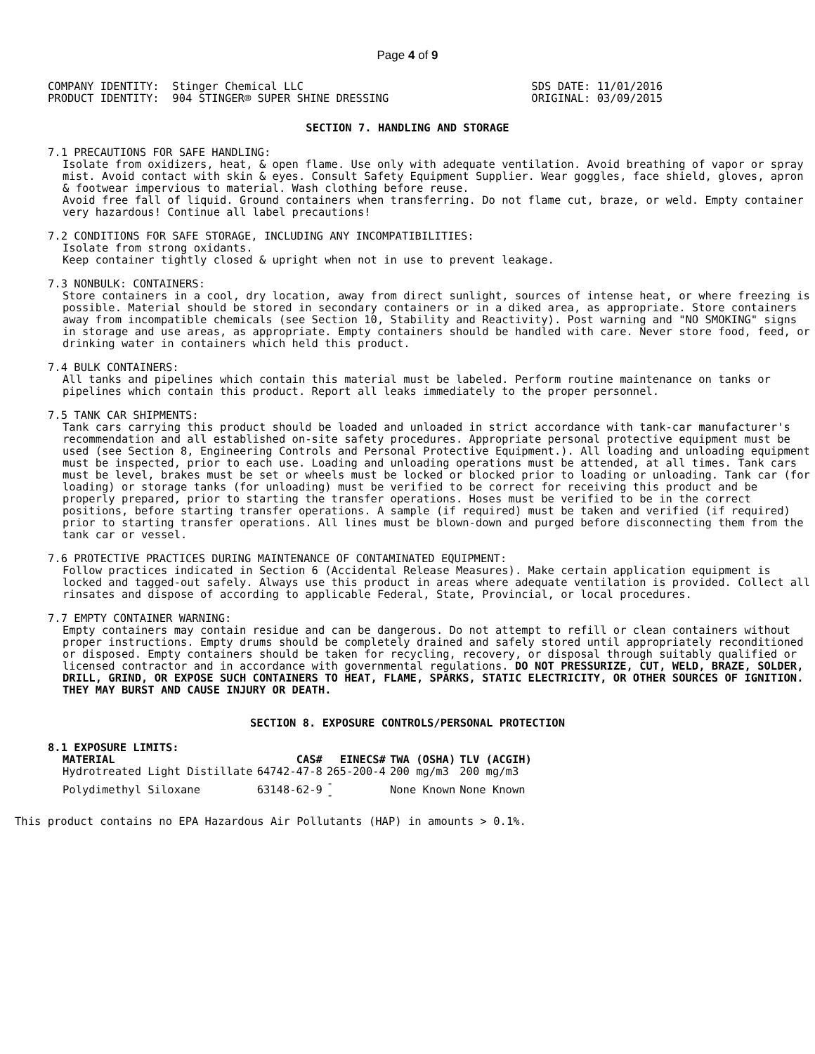Page 4 of 9
COMPANY IDENTITY:  Stinger Chemical LLC
PRODUCT IDENTITY:  904 STINGER® SUPER SHINE DRESSING
SDS DATE: 11/01/2016
ORIGINAL: 03/09/2015
SECTION 7. HANDLING AND STORAGE
7.1 PRECAUTIONS FOR SAFE HANDLING:
Isolate from oxidizers, heat, & open flame. Use only with adequate ventilation. Avoid breathing of vapor or spray mist. Avoid contact with skin & eyes. Consult Safety Equipment Supplier. Wear goggles, face shield, gloves, apron & footwear impervious to material. Wash clothing before reuse.
Avoid free fall of liquid. Ground containers when transferring. Do not flame cut, braze, or weld. Empty container very hazardous! Continue all label precautions!
7.2 CONDITIONS FOR SAFE STORAGE, INCLUDING ANY INCOMPATIBILITIES:
Isolate from strong oxidants.
Keep container tightly closed & upright when not in use to prevent leakage.
7.3 NONBULK: CONTAINERS:
Store containers in a cool, dry location, away from direct sunlight, sources of intense heat, or where freezing is possible. Material should be stored in secondary containers or in a diked area, as appropriate. Store containers away from incompatible chemicals (see Section 10, Stability and Reactivity). Post warning and "NO SMOKING" signs in storage and use areas, as appropriate. Empty containers should be handled with care. Never store food, feed, or drinking water in containers which held this product.
7.4 BULK CONTAINERS:
All tanks and pipelines which contain this material must be labeled. Perform routine maintenance on tanks or pipelines which contain this product. Report all leaks immediately to the proper personnel.
7.5 TANK CAR SHIPMENTS:
Tank cars carrying this product should be loaded and unloaded in strict accordance with tank-car manufacturer's recommendation and all established on-site safety procedures. Appropriate personal protective equipment must be used (see Section 8, Engineering Controls and Personal Protective Equipment.). All loading and unloading equipment must be inspected, prior to each use. Loading and unloading operations must be attended, at all times. Tank cars must be level, brakes must be set or wheels must be locked or blocked prior to loading or unloading. Tank car (for loading) or storage tanks (for unloading) must be verified to be correct for receiving this product and be properly prepared, prior to starting the transfer operations. Hoses must be verified to be in the correct positions, before starting transfer operations. A sample (if required) must be taken and verified (if required) prior to starting transfer operations. All lines must be blown-down and purged before disconnecting them from the tank car or vessel.
7.6 PROTECTIVE PRACTICES DURING MAINTENANCE OF CONTAMINATED EQUIPMENT:
Follow practices indicated in Section 6 (Accidental Release Measures). Make certain application equipment is locked and tagged-out safely. Always use this product in areas where adequate ventilation is provided. Collect all rinsates and dispose of according to applicable Federal, State, Provincial, or local procedures.
7.7 EMPTY CONTAINER WARNING:
Empty containers may contain residue and can be dangerous. Do not attempt to refill or clean containers without proper instructions. Empty drums should be completely drained and safely stored until appropriately reconditioned or disposed. Empty containers should be taken for recycling, recovery, or disposal through suitably qualified or licensed contractor and in accordance with governmental regulations. DO NOT PRESSURIZE, CUT, WELD, BRAZE, SOLDER, DRILL, GRIND, OR EXPOSE SUCH CONTAINERS TO HEAT, FLAME, SPARKS, STATIC ELECTRICITY, OR OTHER SOURCES OF IGNITION. THEY MAY BURST AND CAUSE INJURY OR DEATH.
SECTION 8. EXPOSURE CONTROLS/PERSONAL PROTECTION
8.1 EXPOSURE LIMITS:
| MATERIAL | CAS# | EINECS# | TWA (OSHA) | TLV (ACGIH) |
| --- | --- | --- | --- | --- |
| Hydrotreated Light Distillate | 64742-47-8 | 265-200-4 | 200 mg/m3 | 200 mg/m3 |
| Polydimethyl Siloxane | 63148-62-9 | - - | None Known | None Known |
This product contains no EPA Hazardous Air Pollutants (HAP) in amounts > 0.1%.